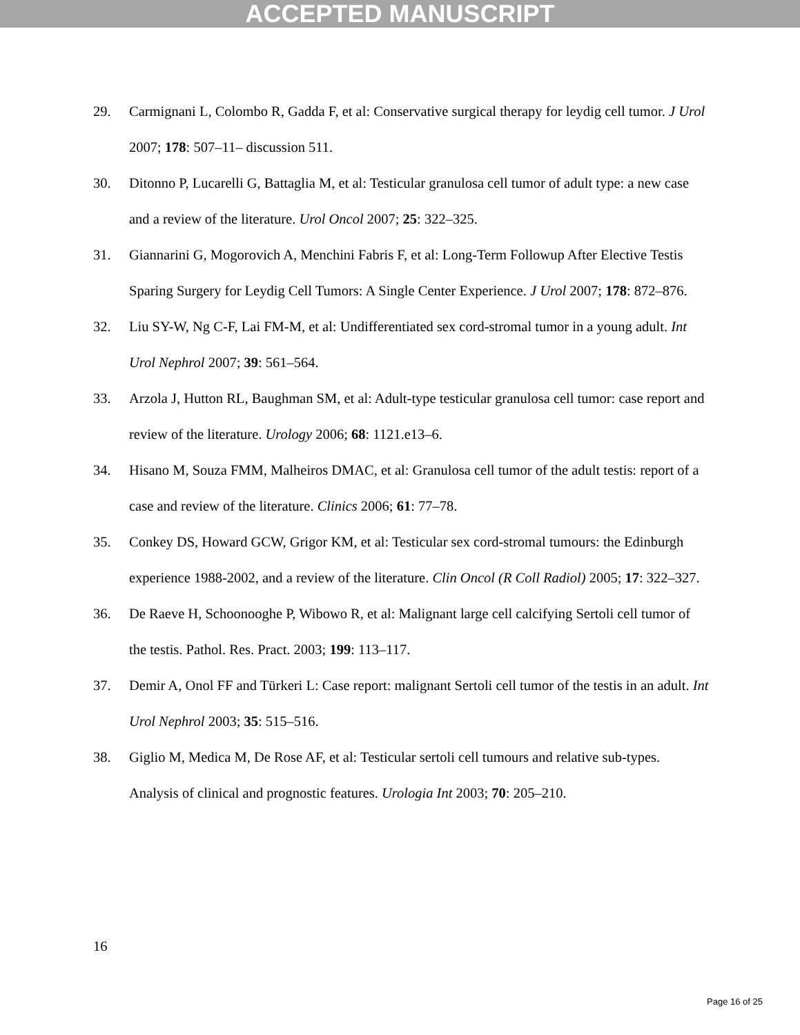ACCEPTED MANUSCRIPT
29. Carmignani L, Colombo R, Gadda F, et al: Conservative surgical therapy for leydig cell tumor. J Urol 2007; 178: 507–11– discussion 511.
30. Ditonno P, Lucarelli G, Battaglia M, et al: Testicular granulosa cell tumor of adult type: a new case and a review of the literature. Urol Oncol 2007; 25: 322–325.
31. Giannarini G, Mogorovich A, Menchini Fabris F, et al: Long-Term Followup After Elective Testis Sparing Surgery for Leydig Cell Tumors: A Single Center Experience. J Urol 2007; 178: 872–876.
32. Liu SY-W, Ng C-F, Lai FM-M, et al: Undifferentiated sex cord-stromal tumor in a young adult. Int Urol Nephrol 2007; 39: 561–564.
33. Arzola J, Hutton RL, Baughman SM, et al: Adult-type testicular granulosa cell tumor: case report and review of the literature. Urology 2006; 68: 1121.e13–6.
34. Hisano M, Souza FMM, Malheiros DMAC, et al: Granulosa cell tumor of the adult testis: report of a case and review of the literature. Clinics 2006; 61: 77–78.
35. Conkey DS, Howard GCW, Grigor KM, et al: Testicular sex cord-stromal tumours: the Edinburgh experience 1988-2002, and a review of the literature. Clin Oncol (R Coll Radiol) 2005; 17: 322–327.
36. De Raeve H, Schoonooghe P, Wibowo R, et al: Malignant large cell calcifying Sertoli cell tumor of the testis. Pathol. Res. Pract. 2003; 199: 113–117.
37. Demir A, Onol FF and Türkeri L: Case report: malignant Sertoli cell tumor of the testis in an adult. Int Urol Nephrol 2003; 35: 515–516.
38. Giglio M, Medica M, De Rose AF, et al: Testicular sertoli cell tumours and relative sub-types. Analysis of clinical and prognostic features. Urologia Int 2003; 70: 205–210.
16
Page 16 of 25